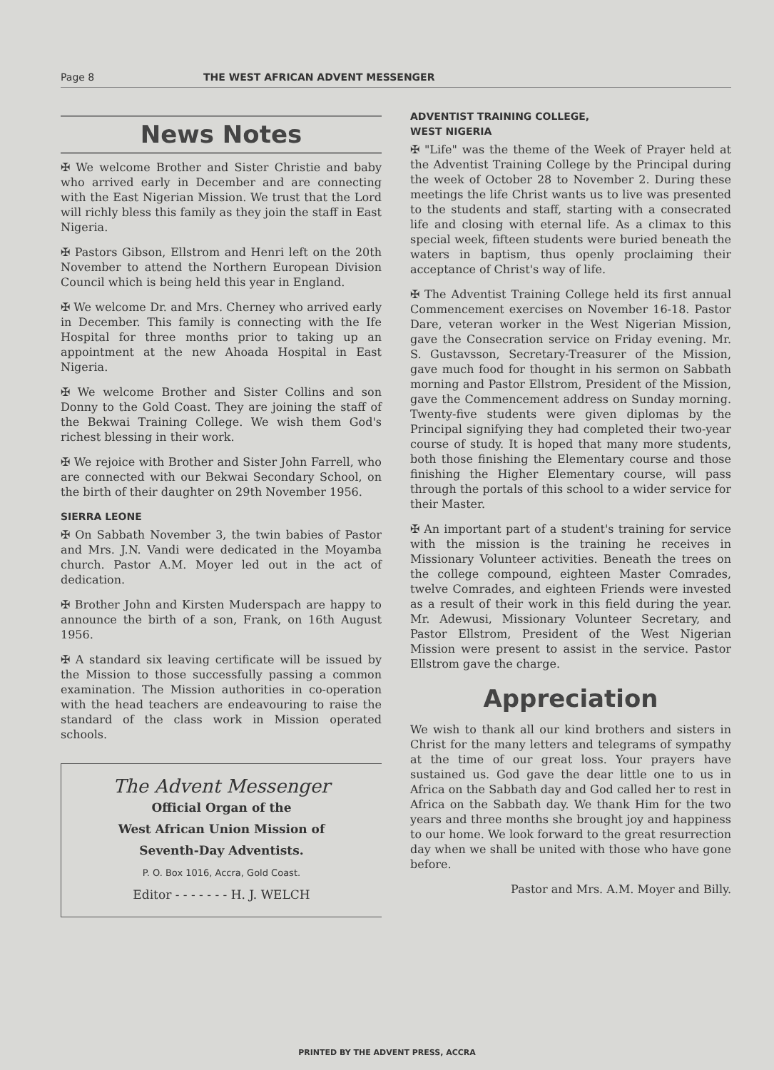Page 8 THE WEST AFRICAN ADVENT MESSENGER
News Notes
✠ We welcome Brother and Sister Christie and baby who arrived early in December and are connecting with the East Nigerian Mission. We trust that the Lord will richly bless this family as they join the staff in East Nigeria.
✠ Pastors Gibson, Ellstrom and Henri left on the 20th November to attend the Northern European Division Council which is being held this year in England.
✠ We welcome Dr. and Mrs. Cherney who arrived early in December. This family is connecting with the Ife Hospital for three months prior to taking up an appointment at the new Ahoada Hospital in East Nigeria.
✠ We welcome Brother and Sister Collins and son Donny to the Gold Coast. They are joining the staff of the Bekwai Training College. We wish them God's richest blessing in their work.
✠ We rejoice with Brother and Sister John Farrell, who are connected with our Bekwai Secondary School, on the birth of their daughter on 29th November 1956.
SIERRA LEONE
✠ On Sabbath November 3, the twin babies of Pastor and Mrs. J.N. Vandi were dedicated in the Moyamba church. Pastor A.M. Moyer led out in the act of dedication.
✠ Brother John and Kirsten Muderspach are happy to announce the birth of a son, Frank, on 16th August 1956.
✠ A standard six leaving certificate will be issued by the Mission to those successfully passing a common examination. The Mission authorities in co-operation with the head teachers are endeavouring to raise the standard of the class work in Mission operated schools.
The Advent Messenger
Official Organ of the
West African Union Mission of
Seventh-Day Adventists.
P. O. Box 1016, Accra, Gold Coast.
Editor - - - - - - - H. J. WELCH
ADVENTIST TRAINING COLLEGE,
WEST NIGERIA
✠ "Life" was the theme of the Week of Prayer held at the Adventist Training College by the Principal during the week of October 28 to November 2. During these meetings the life Christ wants us to live was presented to the students and staff, starting with a consecrated life and closing with eternal life. As a climax to this special week, fifteen students were buried beneath the waters in baptism, thus openly proclaiming their acceptance of Christ's way of life.
✠ The Adventist Training College held its first annual Commencement exercises on November 16-18. Pastor Dare, veteran worker in the West Nigerian Mission, gave the Consecration service on Friday evening. Mr. S. Gustavsson, Secretary-Treasurer of the Mission, gave much food for thought in his sermon on Sabbath morning and Pastor Ellstrom, President of the Mission, gave the Commencement address on Sunday morning. Twenty-five students were given diplomas by the Principal signifying they had completed their two-year course of study. It is hoped that many more students, both those finishing the Elementary course and those finishing the Higher Elementary course, will pass through the portals of this school to a wider service for their Master.
✠ An important part of a student's training for service with the mission is the training he receives in Missionary Volunteer activities. Beneath the trees on the college compound, eighteen Master Comrades, twelve Comrades, and eighteen Friends were invested as a result of their work in this field during the year. Mr. Adewusi, Missionary Volunteer Secretary, and Pastor Ellstrom, President of the West Nigerian Mission were present to assist in the service. Pastor Ellstrom gave the charge.
Appreciation
We wish to thank all our kind brothers and sisters in Christ for the many letters and telegrams of sympathy at the time of our great loss. Your prayers have sustained us. God gave the dear little one to us in Africa on the Sabbath day and God called her to rest in Africa on the Sabbath day. We thank Him for the two years and three months she brought joy and happiness to our home. We look forward to the great resurrection day when we shall be united with those who have gone before.
Pastor and Mrs. A.M. Moyer and Billy.
PRINTED BY THE ADVENT PRESS, ACCRA